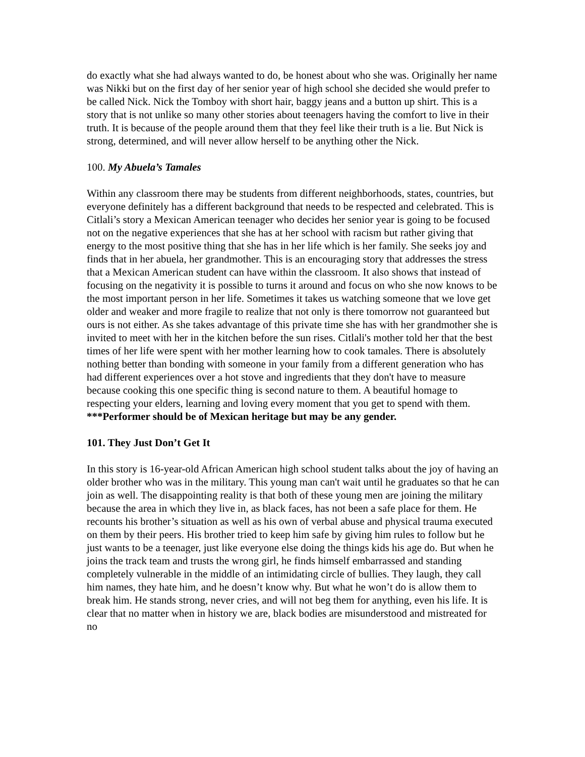do exactly what she had always wanted to do, be honest about who she was. Originally her name was Nikki but on the first day of her senior year of high school she decided she would prefer to be called Nick. Nick the Tomboy with short hair, baggy jeans and a button up shirt. This is a story that is not unlike so many other stories about teenagers having the comfort to live in their truth. It is because of the people around them that they feel like their truth is a lie. But Nick is strong, determined, and will never allow herself to be anything other the Nick.
100. My Abuela’s Tamales
Within any classroom there may be students from different neighborhoods, states, countries, but everyone definitely has a different background that needs to be respected and celebrated. This is Citlali’s story a Mexican American teenager who decides her senior year is going to be focused not on the negative experiences that she has at her school with racism but rather giving that energy to the most positive thing that she has in her life which is her family. She seeks joy and finds that in her abuela, her grandmother. This is an encouraging story that addresses the stress that a Mexican American student can have within the classroom. It also shows that instead of focusing on the negativity it is possible to turns it around and focus on who she now knows to be the most important person in her life. Sometimes it takes us watching someone that we love get older and weaker and more fragile to realize that not only is there tomorrow not guaranteed but ours is not either. As she takes advantage of this private time she has with her grandmother she is invited to meet with her in the kitchen before the sun rises. Citlali's mother told her that the best times of her life were spent with her mother learning how to cook tamales. There is absolutely nothing better than bonding with someone in your family from a different generation who has had different experiences over a hot stove and ingredients that they don't have to measure because cooking this one specific thing is second nature to them. A beautiful homage to respecting your elders, learning and loving every moment that you get to spend with them.
***Performer should be of Mexican heritage but may be any gender.
101. They Just Don’t Get It
In this story is 16-year-old African American high school student talks about the joy of having an older brother who was in the military. This young man can't wait until he graduates so that he can join as well. The disappointing reality is that both of these young men are joining the military because the area in which they live in, as black faces, has not been a safe place for them. He recounts his brother’s situation as well as his own of verbal abuse and physical trauma executed on them by their peers. His brother tried to keep him safe by giving him rules to follow but he just wants to be a teenager, just like everyone else doing the things kids his age do. But when he joins the track team and trusts the wrong girl, he finds himself embarrassed and standing completely vulnerable in the middle of an intimidating circle of bullies. They laugh, they call him names, they hate him, and he doesn’t know why. But what he won’t do is allow them to break him. He stands strong, never cries, and will not beg them for anything, even his life. It is clear that no matter when in history we are, black bodies are misunderstood and mistreated for no